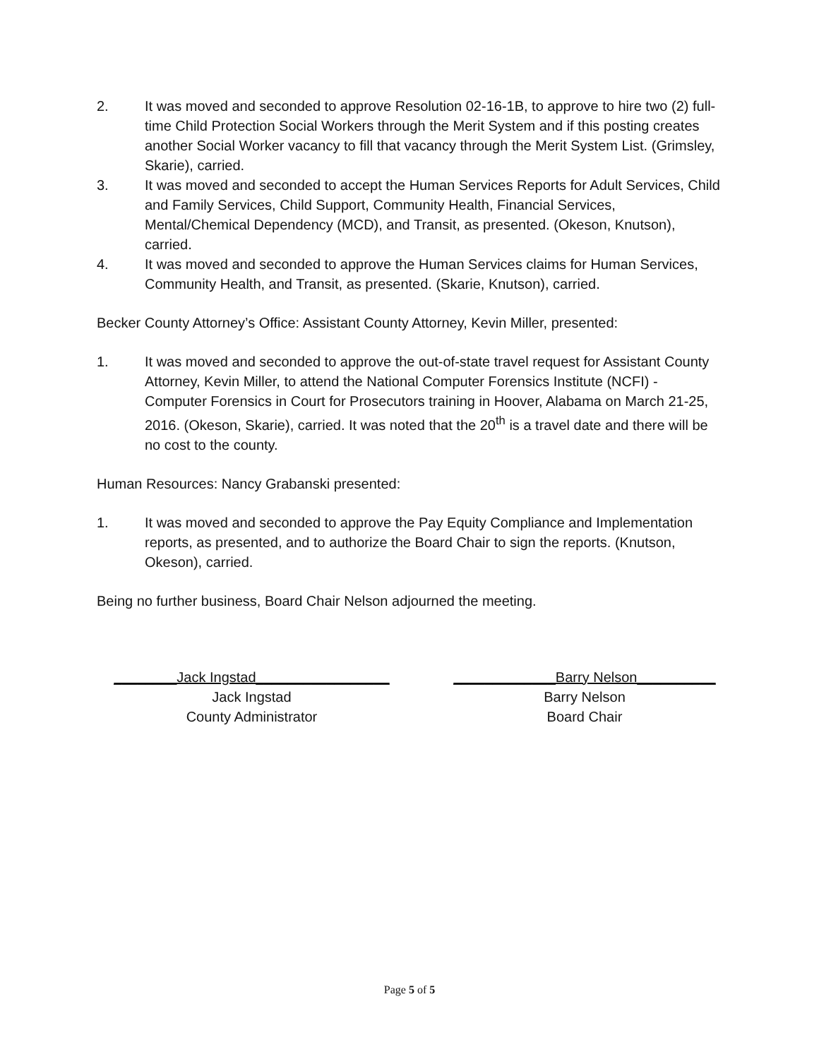2. It was moved and seconded to approve Resolution 02-16-1B, to approve to hire two (2) full-time Child Protection Social Workers through the Merit System and if this posting creates another Social Worker vacancy to fill that vacancy through the Merit System List. (Grimsley, Skarie), carried.
3. It was moved and seconded to accept the Human Services Reports for Adult Services, Child and Family Services, Child Support, Community Health, Financial Services, Mental/Chemical Dependency (MCD), and Transit, as presented. (Okeson, Knutson), carried.
4. It was moved and seconded to approve the Human Services claims for Human Services, Community Health, and Transit, as presented. (Skarie, Knutson), carried.
Becker County Attorney’s Office: Assistant County Attorney, Kevin Miller, presented:
1. It was moved and seconded to approve the out-of-state travel request for Assistant County Attorney, Kevin Miller, to attend the National Computer Forensics Institute (NCFI) - Computer Forensics in Court for Prosecutors training in Hoover, Alabama on March 21-25, 2016. (Okeson, Skarie), carried. It was noted that the 20<sup>th</sup> is a travel date and there will be no cost to the county.
Human Resources: Nancy Grabanski presented:
1. It was moved and seconded to approve the Pay Equity Compliance and Implementation reports, as presented, and to authorize the Board Chair to sign the reports. (Knutson, Okeson), carried.
Being no further business, Board Chair Nelson adjourned the meeting.
________Jack Ingstad_________________
Jack Ingstad
County Administrator
_____________Barry Nelson__________
Barry Nelson
Board Chair
Page 5 of 5